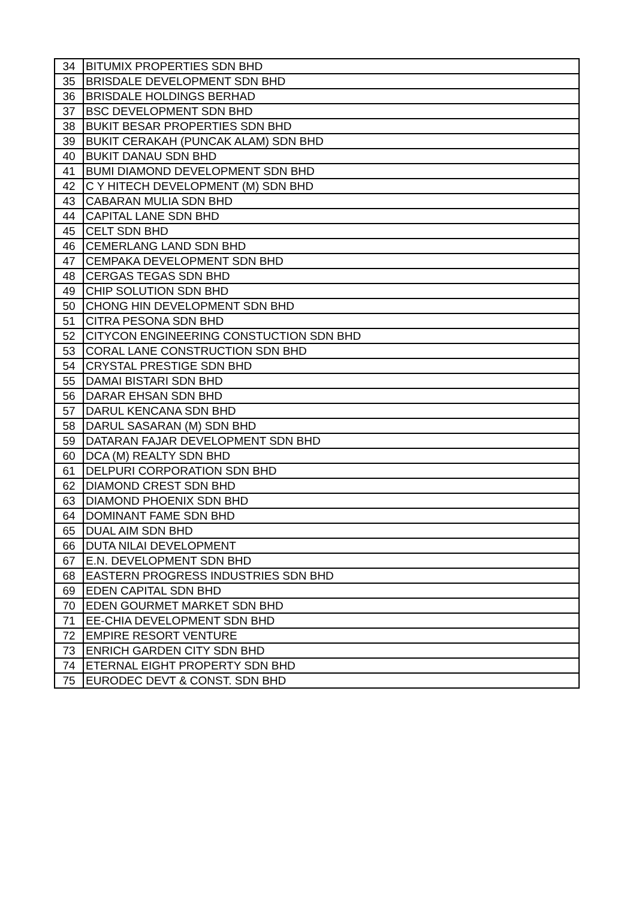| 34 | BITUMIX PROPERTIES SDN BHD |
| 35 | BRISDALE DEVELOPMENT SDN BHD |
| 36 | BRISDALE HOLDINGS BERHAD |
| 37 | BSC DEVELOPMENT SDN BHD |
| 38 | BUKIT BESAR PROPERTIES SDN BHD |
| 39 | BUKIT CERAKAH (PUNCAK ALAM) SDN BHD |
| 40 | BUKIT DANAU SDN BHD |
| 41 | BUMI DIAMOND DEVELOPMENT SDN BHD |
| 42 | C Y HITECH DEVELOPMENT (M) SDN BHD |
| 43 | CABARAN MULIA SDN BHD |
| 44 | CAPITAL LANE SDN BHD |
| 45 | CELT SDN BHD |
| 46 | CEMERLANG LAND SDN BHD |
| 47 | CEMPAKA DEVELOPMENT SDN BHD |
| 48 | CERGAS TEGAS SDN BHD |
| 49 | CHIP SOLUTION SDN BHD |
| 50 | CHONG HIN DEVELOPMENT SDN BHD |
| 51 | CITRA PESONA SDN BHD |
| 52 | CITYCON ENGINEERING CONSTUCTION SDN BHD |
| 53 | CORAL LANE CONSTRUCTION SDN BHD |
| 54 | CRYSTAL PRESTIGE SDN BHD |
| 55 | DAMAI BISTARI SDN BHD |
| 56 | DARAR EHSAN SDN BHD |
| 57 | DARUL KENCANA SDN BHD |
| 58 | DARUL SASARAN (M) SDN BHD |
| 59 | DATARAN FAJAR DEVELOPMENT SDN BHD |
| 60 | DCA (M) REALTY SDN BHD |
| 61 | DELPURI CORPORATION SDN BHD |
| 62 | DIAMOND CREST SDN BHD |
| 63 | DIAMOND PHOENIX SDN BHD |
| 64 | DOMINANT FAME SDN BHD |
| 65 | DUAL AIM SDN BHD |
| 66 | DUTA NILAI DEVELOPMENT |
| 67 | E.N. DEVELOPMENT SDN BHD |
| 68 | EASTERN PROGRESS INDUSTRIES SDN BHD |
| 69 | EDEN CAPITAL SDN BHD |
| 70 | EDEN GOURMET MARKET SDN BHD |
| 71 | EE-CHIA DEVELOPMENT SDN BHD |
| 72 | EMPIRE RESORT VENTURE |
| 73 | ENRICH GARDEN CITY SDN BHD |
| 74 | ETERNAL EIGHT PROPERTY SDN BHD |
| 75 | EURODEC DEVT & CONST. SDN BHD |